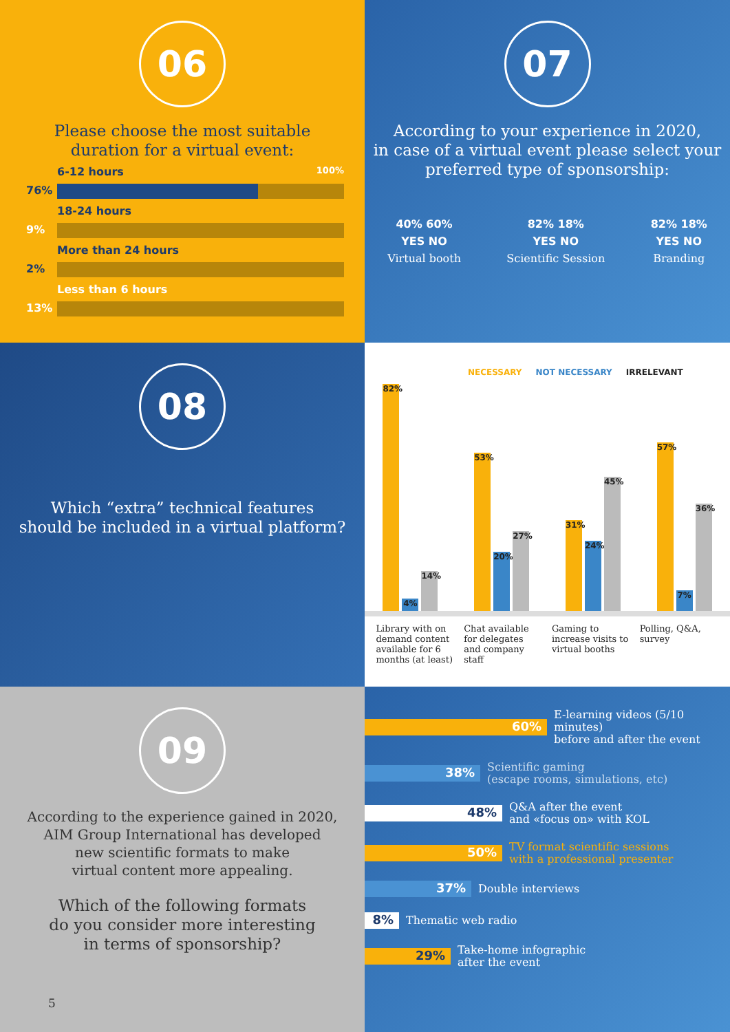06
Please choose the most suitable
duration for a virtual event:
6-12 hours 100%
76%
18-24 hours
9%
More than 24 hours
2%
Less than 6 hours
13%
07
According to your experience in 2020,
in case of a virtual event please select your
preferred type of sponsorship:
40% 60%
YES NO
Virtual booth
82% 18%
YES NO
Scientific Session
82% 18%
YES NO
Branding
08
Which “extra” technical features
should be included in a virtual platform?
NECESSARY NOT NECESSARY IRRELEVANT
82%
4%
14%
53%
20%
27%
31%
24%
45%
57%
7%
36%
Library with on demand content available for 6 months (at least)
Chat available for delegates and company staff
Gaming to increase visits to virtual booths
Polling, Q&A, survey
09
According to the experience gained in 2020,
AIM Group International has developed
new scientific formats to make
virtual content more appealing.
Which of the following formats
do you consider more interesting
in terms of sponsorship?
5
60%
E-learning videos (5/10 minutes)
before and after the event
38%
Scientific gaming
(escape rooms, simulations, etc)
48%
Q&A after the event
and «focus on» with KOL
50%
TV format scientific sessions
with a professional presenter
37%
Double interviews
8%
Thematic web radio
29%
Take-home infographic
after the event